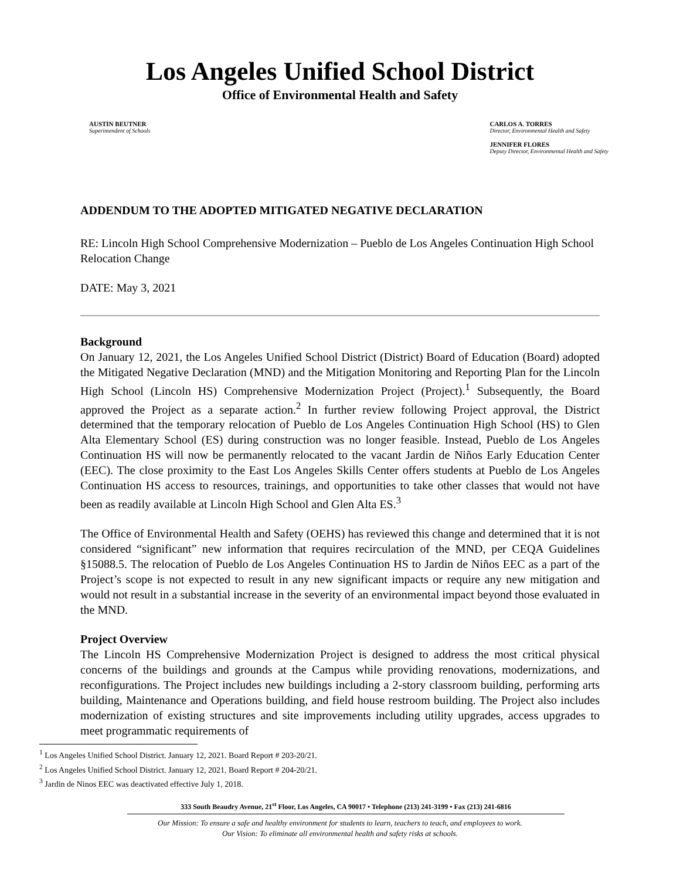Los Angeles Unified School District
Office of Environmental Health and Safety
AUSTIN BEUTNER
Superintendent of Schools
CARLOS A. TORRES
Director, Environmental Health and Safety
JENNIFER FLORES
Deputy Director, Environmental Health and Safety
ADDENDUM TO THE ADOPTED MITIGATED NEGATIVE DECLARATION
RE: Lincoln High School Comprehensive Modernization – Pueblo de Los Angeles Continuation High School Relocation Change
DATE: May 3, 2021
Background
On January 12, 2021, the Los Angeles Unified School District (District) Board of Education (Board) adopted the Mitigated Negative Declaration (MND) and the Mitigation Monitoring and Reporting Plan for the Lincoln High School (Lincoln HS) Comprehensive Modernization Project (Project).<sup>1</sup> Subsequently, the Board approved the Project as a separate action.<sup>2</sup> In further review following Project approval, the District determined that the temporary relocation of Pueblo de Los Angeles Continuation High School (HS) to Glen Alta Elementary School (ES) during construction was no longer feasible. Instead, Pueblo de Los Angeles Continuation HS will now be permanently relocated to the vacant Jardin de Niños Early Education Center (EEC). The close proximity to the East Los Angeles Skills Center offers students at Pueblo de Los Angeles Continuation HS access to resources, trainings, and opportunities to take other classes that would not have been as readily available at Lincoln High School and Glen Alta ES.<sup>3</sup>
The Office of Environmental Health and Safety (OEHS) has reviewed this change and determined that it is not considered “significant” new information that requires recirculation of the MND, per CEQA Guidelines §15088.5. The relocation of Pueblo de Los Angeles Continuation HS to Jardin de Niños EEC as a part of the Project’s scope is not expected to result in any new significant impacts or require any new mitigation and would not result in a substantial increase in the severity of an environmental impact beyond those evaluated in the MND.
Project Overview
The Lincoln HS Comprehensive Modernization Project is designed to address the most critical physical concerns of the buildings and grounds at the Campus while providing renovations, modernizations, and reconfigurations. The Project includes new buildings including a 2-story classroom building, performing arts building, Maintenance and Operations building, and field house restroom building. The Project also includes modernization of existing structures and site improvements including utility upgrades, access upgrades to meet programmatic requirements of
<sup>1</sup> Los Angeles Unified School District. January 12, 2021. Board Report # 203-20/21.
<sup>2</sup> Los Angeles Unified School District. January 12, 2021. Board Report # 204-20/21.
<sup>3</sup> Jardin de Ninos EEC was deactivated effective July 1, 2018.
333 South Beaudry Avenue, 21<sup>st</sup> Floor, Los Angeles, CA 90017 • Telephone (213) 241-3199 • Fax (213) 241-6816
Our Mission: To ensure a safe and healthy environment for students to learn, teachers to teach, and employees to work.
Our Vision: To eliminate all environmental health and safety risks at schools.